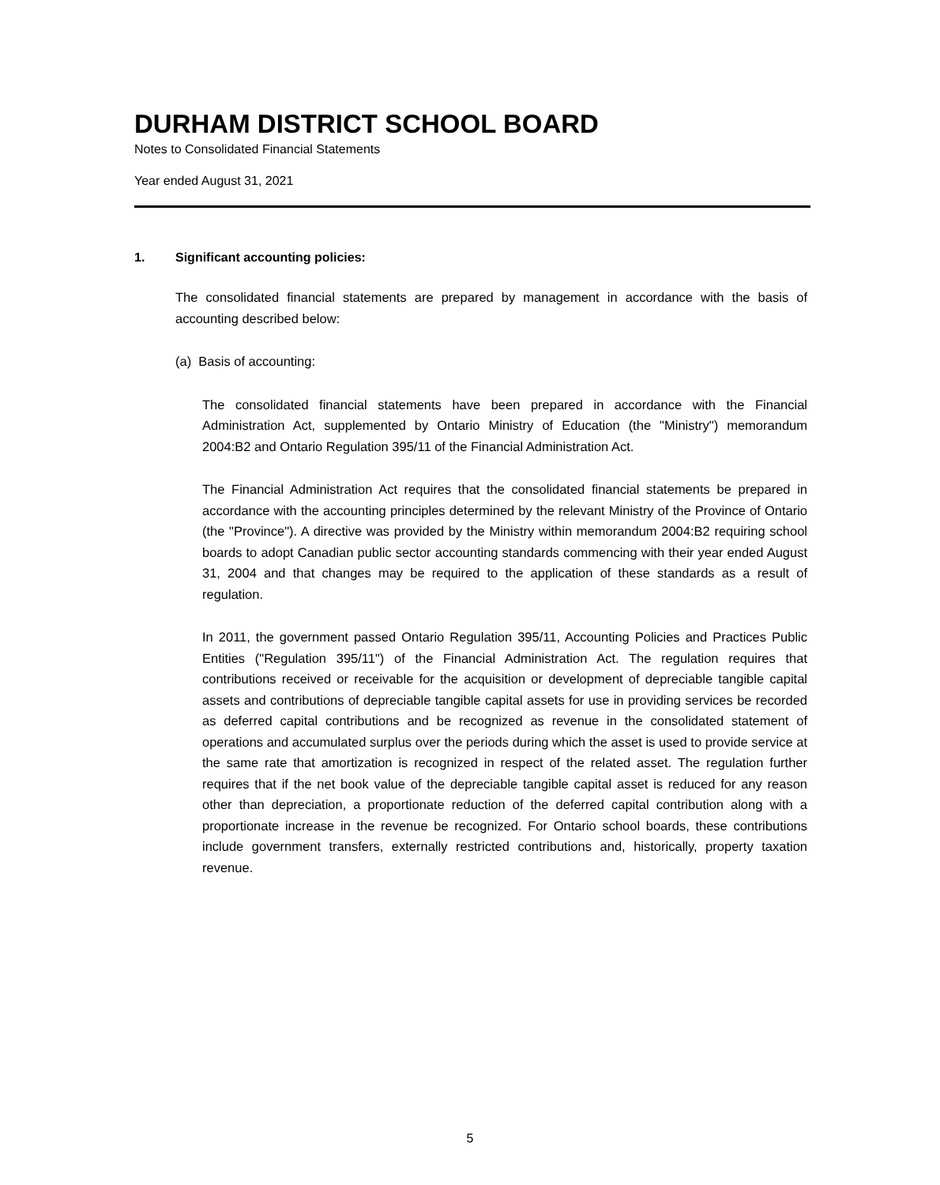DURHAM DISTRICT SCHOOL BOARD
Notes to Consolidated Financial Statements
Year ended August 31, 2021
1. Significant accounting policies:
The consolidated financial statements are prepared by management in accordance with the basis of accounting described below:
(a) Basis of accounting:
The consolidated financial statements have been prepared in accordance with the Financial Administration Act, supplemented by Ontario Ministry of Education (the "Ministry") memorandum 2004:B2 and Ontario Regulation 395/11 of the Financial Administration Act.
The Financial Administration Act requires that the consolidated financial statements be prepared in accordance with the accounting principles determined by the relevant Ministry of the Province of Ontario (the "Province"). A directive was provided by the Ministry within memorandum 2004:B2 requiring school boards to adopt Canadian public sector accounting standards commencing with their year ended August 31, 2004 and that changes may be required to the application of these standards as a result of regulation.
In 2011, the government passed Ontario Regulation 395/11, Accounting Policies and Practices Public Entities ("Regulation 395/11") of the Financial Administration Act. The regulation requires that contributions received or receivable for the acquisition or development of depreciable tangible capital assets and contributions of depreciable tangible capital assets for use in providing services be recorded as deferred capital contributions and be recognized as revenue in the consolidated statement of operations and accumulated surplus over the periods during which the asset is used to provide service at the same rate that amortization is recognized in respect of the related asset. The regulation further requires that if the net book value of the depreciable tangible capital asset is reduced for any reason other than depreciation, a proportionate reduction of the deferred capital contribution along with a proportionate increase in the revenue be recognized. For Ontario school boards, these contributions include government transfers, externally restricted contributions and, historically, property taxation revenue.
5